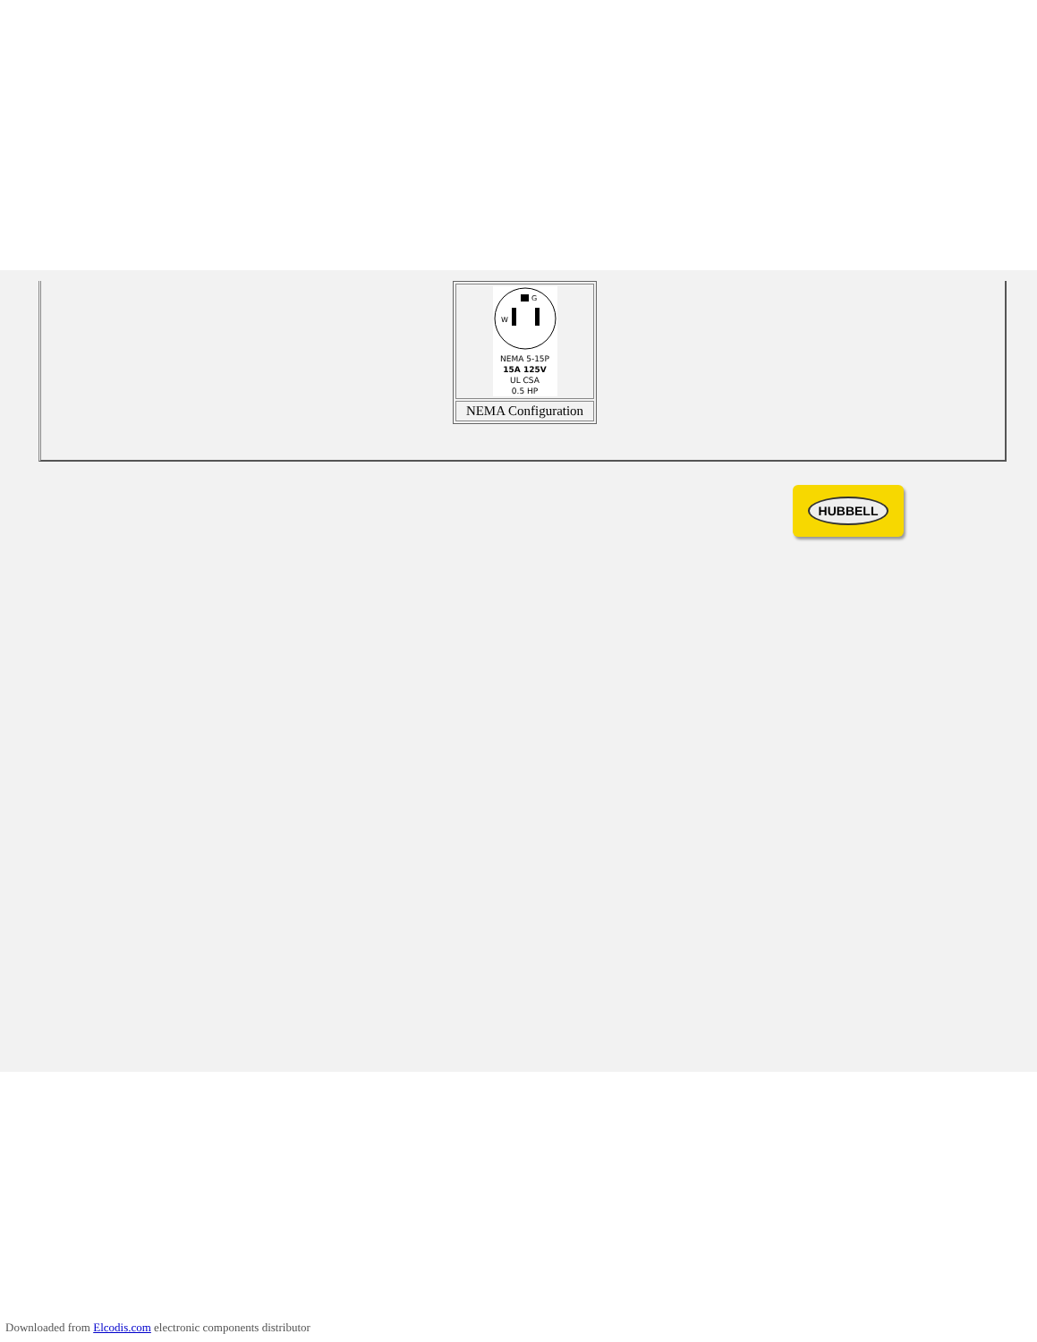| W G NEMA 5-15P 15A 125V UL CSA 0.5 HP |
| NEMA Configuration |
HUBBELL
Downloaded from Elcodis.com electronic components distributor